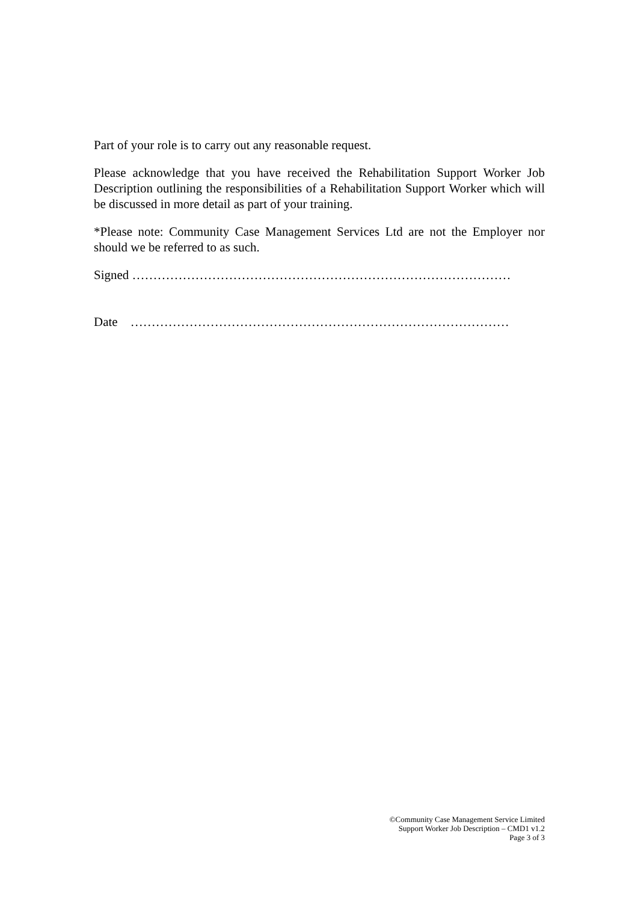Part of your role is to carry out any reasonable request.
Please acknowledge that you have received the Rehabilitation Support Worker Job Description outlining the responsibilities of a Rehabilitation Support Worker which will be discussed in more detail as part of your training.
*Please note: Community Case Management Services Ltd are not the Employer nor should we be referred to as such.
Signed ………………………………………………………………………………
Date ………………………………………………………………………………
©Community Case Management Service Limited
Support Worker Job Description – CMD1 v1.2
Page 3 of 3